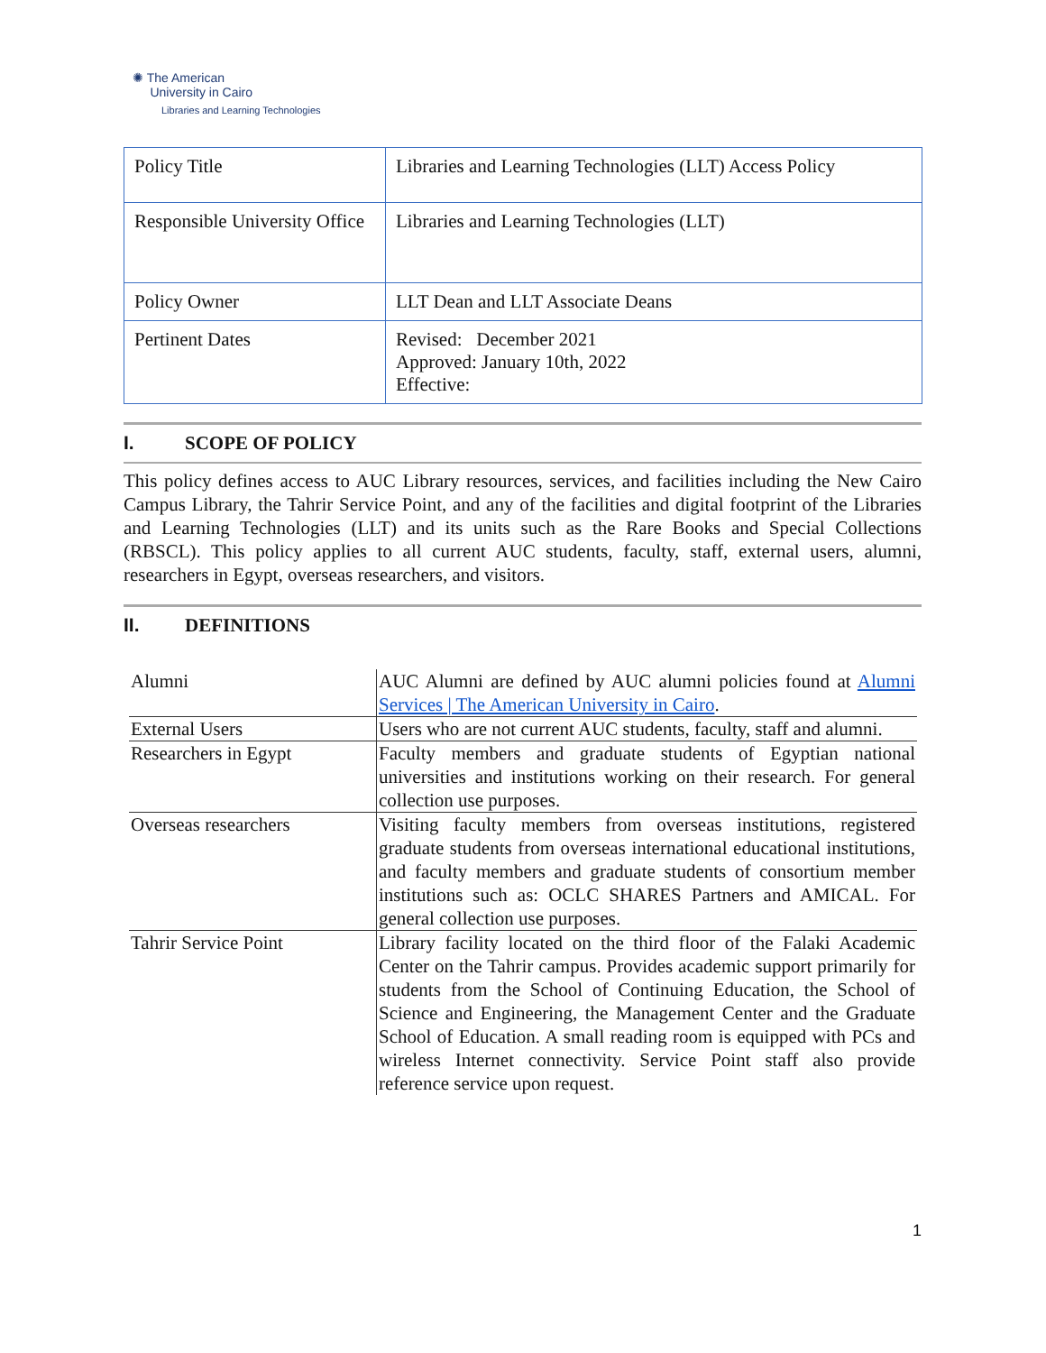✺ The American
University in Cairo
Libraries and Learning Technologies
| Policy Title | Libraries and Learning Technologies (LLT) Access Policy |
| Responsible University Office | Libraries and Learning Technologies (LLT) |
| Policy Owner | LLT Dean and LLT Associate Deans |
| Pertinent Dates | Revised: December 2021 Approved: January 10th, 2022 Effective: |
I. SCOPE OF POLICY
This policy defines access to AUC Library resources, services, and facilities including the New Cairo Campus Library, the Tahrir Service Point, and any of the facilities and digital footprint of the Libraries and Learning Technologies (LLT) and its units such as the Rare Books and Special Collections (RBSCL). This policy applies to all current AUC students, faculty, staff, external users, alumni, researchers in Egypt, overseas researchers, and visitors.
II. DEFINITIONS
| Alumni | AUC Alumni are defined by AUC alumni policies found at Alumni Services / The American University in Cairo . |
| External Users | Users who are not current AUC students, faculty, staff and alumni. |
| Researchers in Egypt | Faculty members and graduate students of Egyptian national universities and institutions working on their research. For general collection use purposes. |
| Overseas researchers | Visiting faculty members from overseas institutions, registered graduate students from overseas international educational institutions, and faculty members and graduate students of consortium member institutions such as: OCLC SHARES Partners and AMICAL. For general collection use purposes. |
| Tahrir Service Point | Library facility located on the third floor of the Falaki Academic Center on the Tahrir campus. Provides academic support primarily for students from the School of Continuing Education, the School of Science and Engineering, the Management Center and the Graduate School of Education. A small reading room is equipped with PCs and wireless Internet connectivity. Service Point staff also provide reference service upon request. |
1